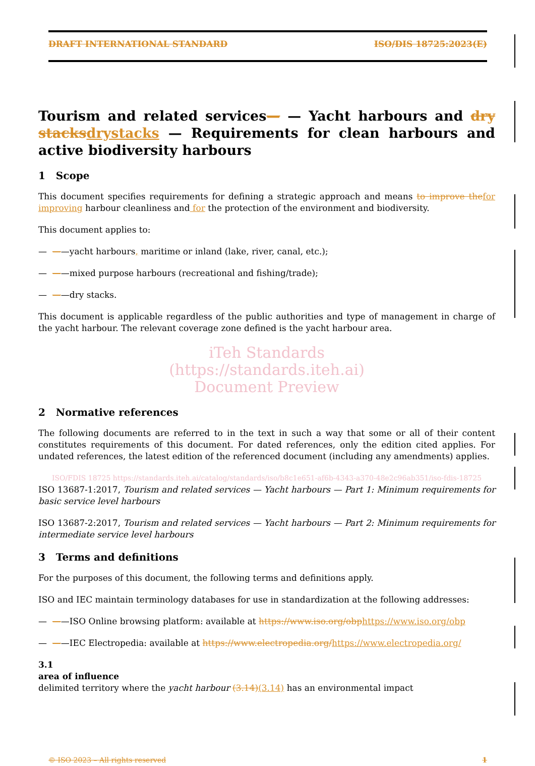DRAFT INTERNATIONAL STANDARD ISO/DIS 18725:2023(E)
Tourism and related services— — Yacht harbours and dry stacksdrystacks — Requirements for clean harbours and active biodiversity harbours
1 Scope
This document specifies requirements for defining a strategic approach and means to improve thefor improving harbour cleanliness and for the protection of the environment and biodiversity.
This document applies to:
— ——yacht harbours, maritime or inland (lake, river, canal, etc.);
— ——mixed purpose harbours (recreational and fishing/trade);
— ——dry stacks.
This document is applicable regardless of the public authorities and type of management in charge of the yacht harbour. The relevant coverage zone defined is the yacht harbour area.
iTeh Standards
(https://standards.iteh.ai)
Document Preview
2 Normative references
The following documents are referred to in the text in such a way that some or all of their content constitutes requirements of this document. For dated references, only the edition cited applies. For undated references, the latest edition of the referenced document (including any amendments) applies.
ISO/FDIS 18725 https://standards.iteh.ai/catalog/standards/iso/b8c1e651-af6b-4343-a370-48e2c96ab351/iso-fdis-18725
ISO 13687-1:2017, Tourism and related services — Yacht harbours — Part 1: Minimum requirements for basic service level harbours
ISO 13687-2:2017, Tourism and related services — Yacht harbours — Part 2: Minimum requirements for intermediate service level harbours
3 Terms and definitions
For the purposes of this document, the following terms and definitions apply.
ISO and IEC maintain terminology databases for use in standardization at the following addresses:
— ——ISO Online browsing platform: available at https://www.iso.org/obphttps://www.iso.org/obp
— ——IEC Electropedia: available at https://www.electropedia.org/https://www.electropedia.org/
3.1
area of influence
delimited territory where the yacht harbour (3.14)(3.14) has an environmental impact
© ISO 2023 – All rights reserved 1